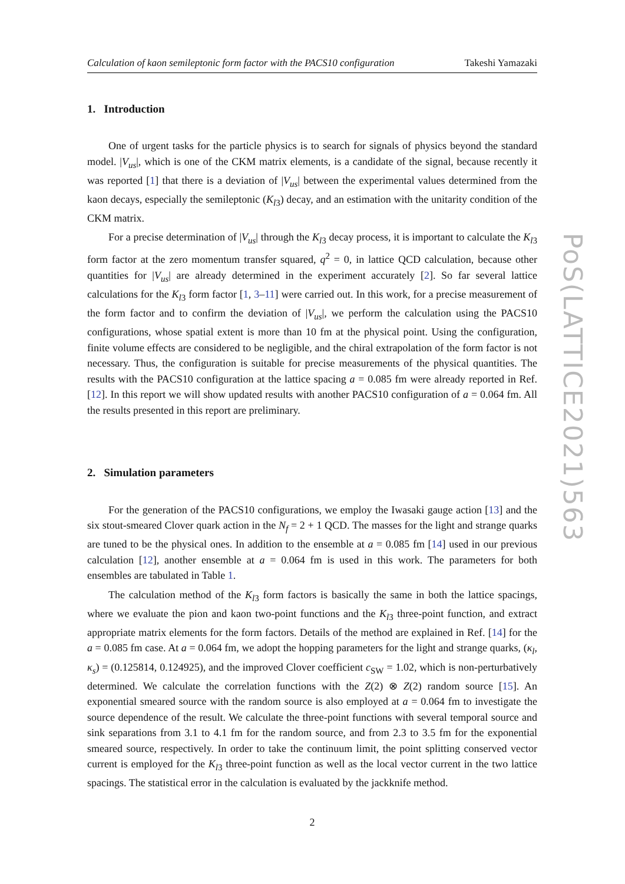PoS(LATTICE2021)563
Calculation of kaon semileptonic form factor with the PACS10 configuration Takeshi Yamazaki
1. Introduction
One of urgent tasks for the particle physics is to search for signals of physics beyond the standard model. |V<sub>us</sub>|, which is one of the CKM matrix elements, is a candidate of the signal, because recently it was reported [1] that there is a deviation of |V<sub>us</sub>| between the experimental values determined from the kaon decays, especially the semileptonic (K<sub>l</sub><sub>3</sub>) decay, and an estimation with the unitarity condition of the CKM matrix.
For a precise determination of |V<sub>us</sub>| through the K<sub>l</sub><sub>3</sub> decay process, it is important to calculate the K<sub>l</sub><sub>3</sub> form factor at the zero momentum transfer squared, q<sup>2</sup> = 0, in lattice QCD calculation, because other quantities for |V<sub>us</sub>| are already determined in the experiment accurately [2]. So far several lattice calculations for the K<sub>l</sub><sub>3</sub> form factor [1, 3–11] were carried out. In this work, for a precise measurement of the form factor and to confirm the deviation of |V<sub>us</sub>|, we perform the calculation using the PACS10 configurations, whose spatial extent is more than 10 fm at the physical point. Using the configuration, finite volume effects are considered to be negligible, and the chiral extrapolation of the form factor is not necessary. Thus, the configuration is suitable for precise measurements of the physical quantities. The results with the PACS10 configuration at the lattice spacing a = 0.085 fm were already reported in Ref. [12]. In this report we will show updated results with another PACS10 configuration of a = 0.064 fm. All the results presented in this report are preliminary.
2. Simulation parameters
For the generation of the PACS10 configurations, we employ the Iwasaki gauge action [13] and the six stout-smeared Clover quark action in the N<sub>f</sub> = 2 + 1 QCD. The masses for the light and strange quarks are tuned to be the physical ones. In addition to the ensemble at a = 0.085 fm [14] used in our previous calculation [12], another ensemble at a = 0.064 fm is used in this work. The parameters for both ensembles are tabulated in Table 1.
The calculation method of the K<sub>l</sub><sub>3</sub> form factors is basically the same in both the lattice spacings, where we evaluate the pion and kaon two-point functions and the K<sub>l</sub><sub>3</sub> three-point function, and extract appropriate matrix elements for the form factors. Details of the method are explained in Ref. [14] for the a = 0.085 fm case. At a = 0.064 fm, we adopt the hopping parameters for the light and strange quarks, (κ<sub>l</sub>, κ<sub>s</sub>) = (0.125814, 0.124925), and the improved Clover coefficient c<sub>SW</sub> = 1.02, which is non-perturbatively determined. We calculate the correlation functions with the Z(2) ⊗ Z(2) random source [15]. An exponential smeared source with the random source is also employed at a = 0.064 fm to investigate the source dependence of the result. We calculate the three-point functions with several temporal source and sink separations from 3.1 to 4.1 fm for the random source, and from 2.3 to 3.5 fm for the exponential smeared source, respectively. In order to take the continuum limit, the point splitting conserved vector current is employed for the K<sub>l</sub><sub>3</sub> three-point function as well as the local vector current in the two lattice spacings. The statistical error in the calculation is evaluated by the jackknife method.
2